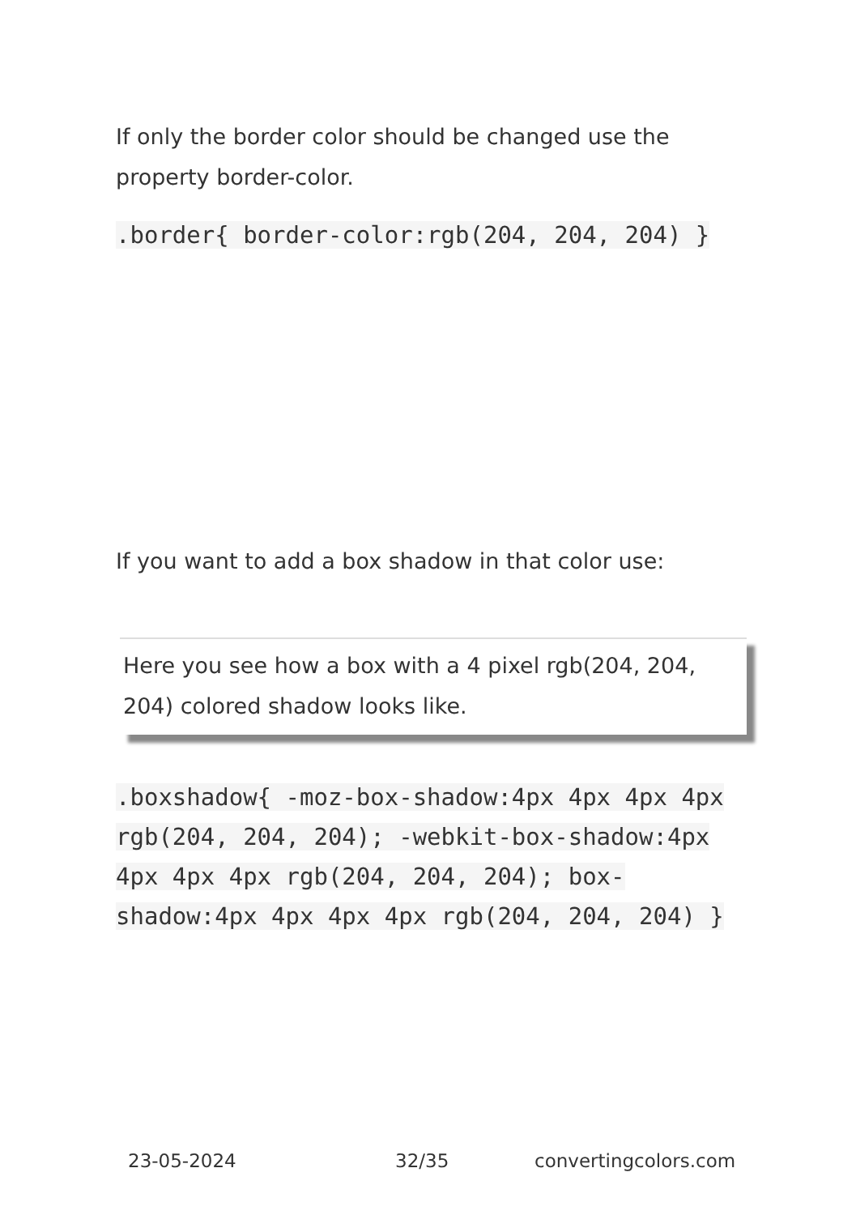If only the border color should be changed use the property border-color.
.border{ border-color:rgb(204, 204, 204) }
If you want to add a box shadow in that color use:
Here you see how a box with a 4 pixel rgb(204, 204, 204) colored shadow looks like.
.boxshadow{ -moz-box-shadow:4px 4px 4px 4px rgb(204, 204, 204); -webkit-box-shadow:4px 4px 4px 4px rgb(204, 204, 204); box-shadow:4px 4px 4px 4px rgb(204, 204, 204) }
23-05-2024 32/35 convertingcolors.com